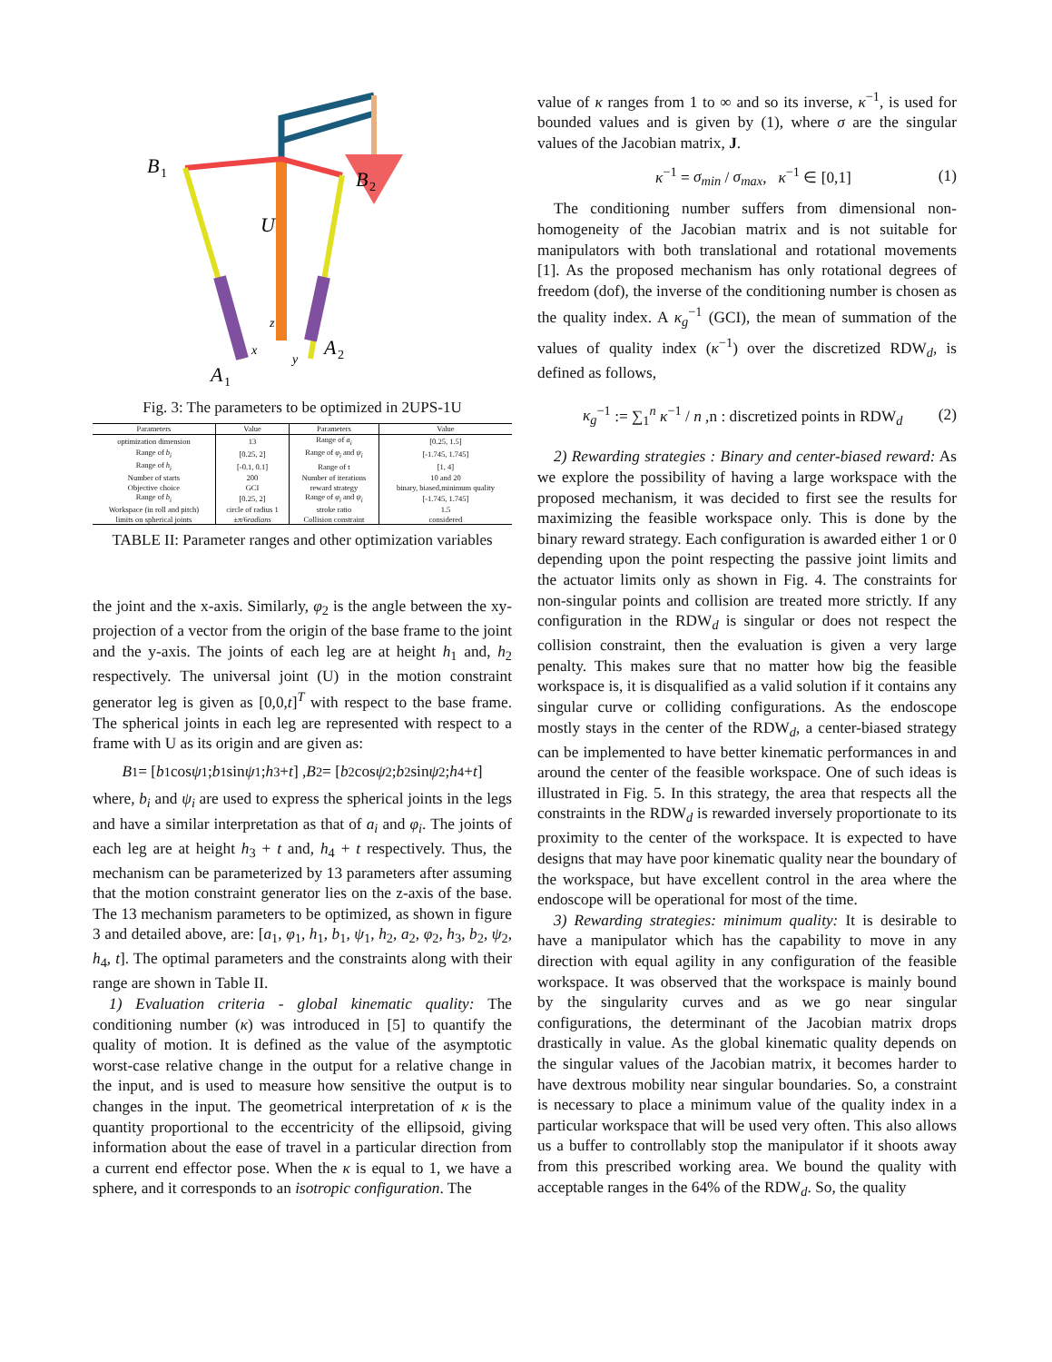B
1
B
2
U
z
x
y
A
2
A
1
Fig. 3: The parameters to be optimized in 2UPS-1U
| Parameters | Value | Parameters | Value |
| --- | --- | --- | --- |
| optimization dimension | 13 | Range of a<sub>i</sub> | [0.25, 1.5] |
| Range of b<sub>i</sub> | [0.25, 2] | Range of φ<sub>i</sub> and ψ<sub>i</sub> | [-1.745, 1.745] |
| Range of h<sub>i</sub> | [-0.1, 0.1] | Range of t | [1, 4] |
| Number of starts | 200 | Number of iterations | 10 and 20 |
| Objective choice | GCI | reward strategy | binary, biased,minimum quality |
| Range of b<sub>i</sub> | [0.25, 2] | Range of φ<sub>i</sub> and ψ<sub>i</sub> | [-1.745, 1.745] |
| Workspace (in roll and pitch) | circle of radius 1 | stroke ratio | 1.5 |
| limits on spherical joints | ± π /6 radians | Collision constraint | considered |
TABLE II: Parameter ranges and other optimization variables
the joint and the x-axis. Similarly, φ<sub>2</sub> is the angle between the xy-projection of a vector from the origin of the base frame to the joint and the y-axis. The joints of each leg are at height h<sub>1</sub> and, h<sub>2</sub> respectively. The universal joint (U) in the motion constraint generator leg is given as [0,0,t]<sup>T</sup> with respect to the base frame. The spherical joints in each leg are represented with respect to a frame with U as its origin and are given as:
B<sub>1</sub> = [ b<sub>1</sub> cos ψ<sub>1</sub>; b<sub>1</sub> sin ψ<sub>1</sub>; h<sub>3</sub> + t ] , B<sub>2</sub> = [ b<sub>2</sub> cos ψ<sub>2</sub>; b<sub>2</sub> sin ψ<sub>2</sub>; h<sub>4</sub> + t ]
where, b<sub>i</sub> and ψ<sub>i</sub> are used to express the spherical joints in the legs and have a similar interpretation as that of a<sub>i</sub> and φ<sub>i</sub>. The joints of each leg are at height h<sub>3</sub> + t and, h<sub>4</sub> + t respectively. Thus, the mechanism can be parameterized by 13 parameters after assuming that the motion constraint generator lies on the z-axis of the base. The 13 mechanism parameters to be optimized, as shown in figure 3 and detailed above, are: [a<sub>1</sub>, φ<sub>1</sub>, h<sub>1</sub>, b<sub>1</sub>, ψ<sub>1</sub>, h<sub>2</sub>, a<sub>2</sub>, φ<sub>2</sub>, h<sub>3</sub>, b<sub>2</sub>, ψ<sub>2</sub>, h<sub>4</sub>, t]. The optimal parameters and the constraints along with their range are shown in Table II.
1) Evaluation criteria - global kinematic quality: The conditioning number (κ) was introduced in [5] to quantify the quality of motion. It is defined as the value of the asymptotic worst-case relative change in the output for a relative change in the input, and is used to measure how sensitive the output is to changes in the input. The geometrical interpretation of κ is the quantity proportional to the eccentricity of the ellipsoid, giving information about the ease of travel in a particular direction from a current end effector pose. When the κ is equal to 1, we have a sphere, and it corresponds to an isotropic configuration. The
value of κ ranges from 1 to ∞ and so its inverse, κ<sup>−1</sup>, is used for bounded values and is given by (1), where σ are the singular values of the Jacobian matrix, J.
κ<sup>−1</sup> = σ<sub>min</sub> / σ<sub>max</sub>, κ<sup>−1</sup> ∈ [0,1] (1)
The conditioning number suffers from dimensional non-homogeneity of the Jacobian matrix and is not suitable for manipulators with both translational and rotational movements [1]. As the proposed mechanism has only rotational degrees of freedom (dof), the inverse of the conditioning number is chosen as the quality index. A κ<sub>g</sub><sup>−1</sup> (GCI), the mean of summation of the values of quality index (κ<sup>−1</sup>) over the discretized RDW<sub>d</sub>, is defined as follows,
κ<sub>g</sub><sup>−1</sup> := ∑<sub>1</sub><sup>n</sup> κ<sup>−1</sup> / n ,n : discretized points in RDW<sub>d</sub> (2)
2) Rewarding strategies : Binary and center-biased reward: As we explore the possibility of having a large workspace with the proposed mechanism, it was decided to first see the results for maximizing the feasible workspace only. This is done by the binary reward strategy. Each configuration is awarded either 1 or 0 depending upon the point respecting the passive joint limits and the actuator limits only as shown in Fig. 4. The constraints for non-singular points and collision are treated more strictly. If any configuration in the RDW<sub>d</sub> is singular or does not respect the collision constraint, then the evaluation is given a very large penalty. This makes sure that no matter how big the feasible workspace is, it is disqualified as a valid solution if it contains any singular curve or colliding configurations. As the endoscope mostly stays in the center of the RDW<sub>d</sub>, a center-biased strategy can be implemented to have better kinematic performances in and around the center of the feasible workspace. One of such ideas is illustrated in Fig. 5. In this strategy, the area that respects all the constraints in the RDW<sub>d</sub> is rewarded inversely proportionate to its proximity to the center of the workspace. It is expected to have designs that may have poor kinematic quality near the boundary of the workspace, but have excellent control in the area where the endoscope will be operational for most of the time.
3) Rewarding strategies: minimum quality: It is desirable to have a manipulator which has the capability to move in any direction with equal agility in any configuration of the feasible workspace. It was observed that the workspace is mainly bound by the singularity curves and as we go near singular configurations, the determinant of the Jacobian matrix drops drastically in value. As the global kinematic quality depends on the singular values of the Jacobian matrix, it becomes harder to have dextrous mobility near singular boundaries. So, a constraint is necessary to place a minimum value of the quality index in a particular workspace that will be used very often. This also allows us a buffer to controllably stop the manipulator if it shoots away from this prescribed working area. We bound the quality with acceptable ranges in the 64% of the RDW<sub>d</sub>. So, the quality